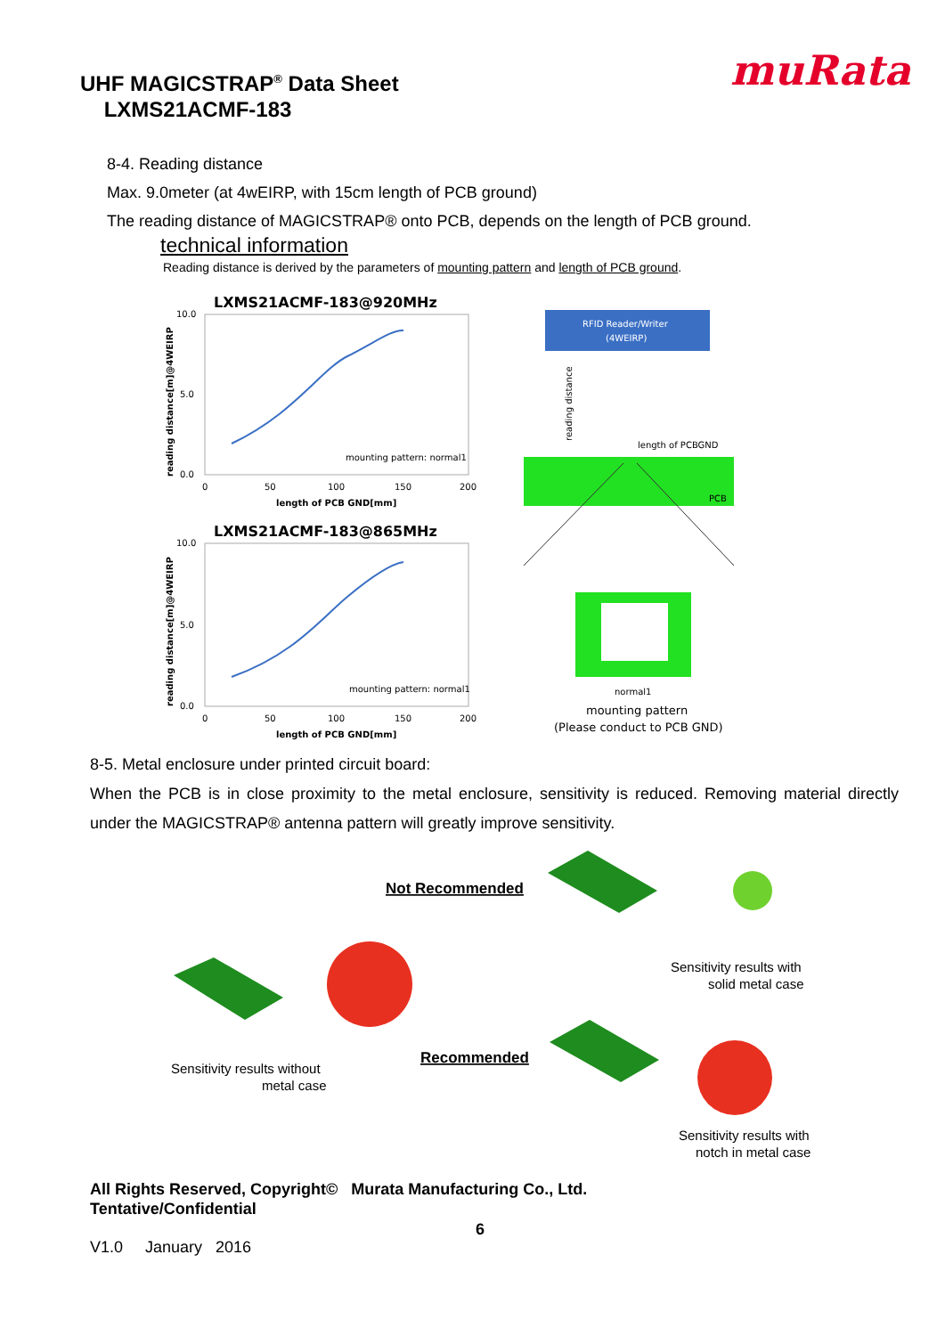UHF MAGICSTRAP<sup>®</sup> Data Sheet
LXMS21ACMF-183
muRata
8-4. Reading distance
Max. 9.0meter (at 4wEIRP, with 15cm length of PCB ground)
The reading distance of MAGICSTRAP® onto PCB, depends on the length of PCB ground.
technical information
Reading distance is derived by the parameters of mounting pattern and length of PCB ground.
LXMS21ACMF-183@920MHz
10.0
5.0
0.0
0
50
100
150
200
mounting pattern: normal1
length of PCB GND[mm]
reading distance[m]@4WEIRP
LXMS21ACMF-183@865MHz
10.0
5.0
0.0
0
50
100
150
200
mounting pattern: normal1
length of PCB GND[mm]
reading distance[m]@4WEIRP
RFID Reader/Writer
(4WEIRP)
reading distance
length of PCBGND
PCB
normal1
mounting pattern
(Please conduct to PCB GND)
8-5. Metal enclosure under printed circuit board:
When the PCB is in close proximity to the metal enclosure, sensitivity is reduced. Removing material directly under the MAGICSTRAP® antenna pattern will greatly improve sensitivity.
Not Recommended
Sensitivity results with
solid metal case
Sensitivity results without
metal case
Recommended
Sensitivity results with
notch in metal case
All Rights Reserved, Copyright© Murata Manufacturing Co., Ltd.
Tentative/Confidential
6
V1.0 January 2016